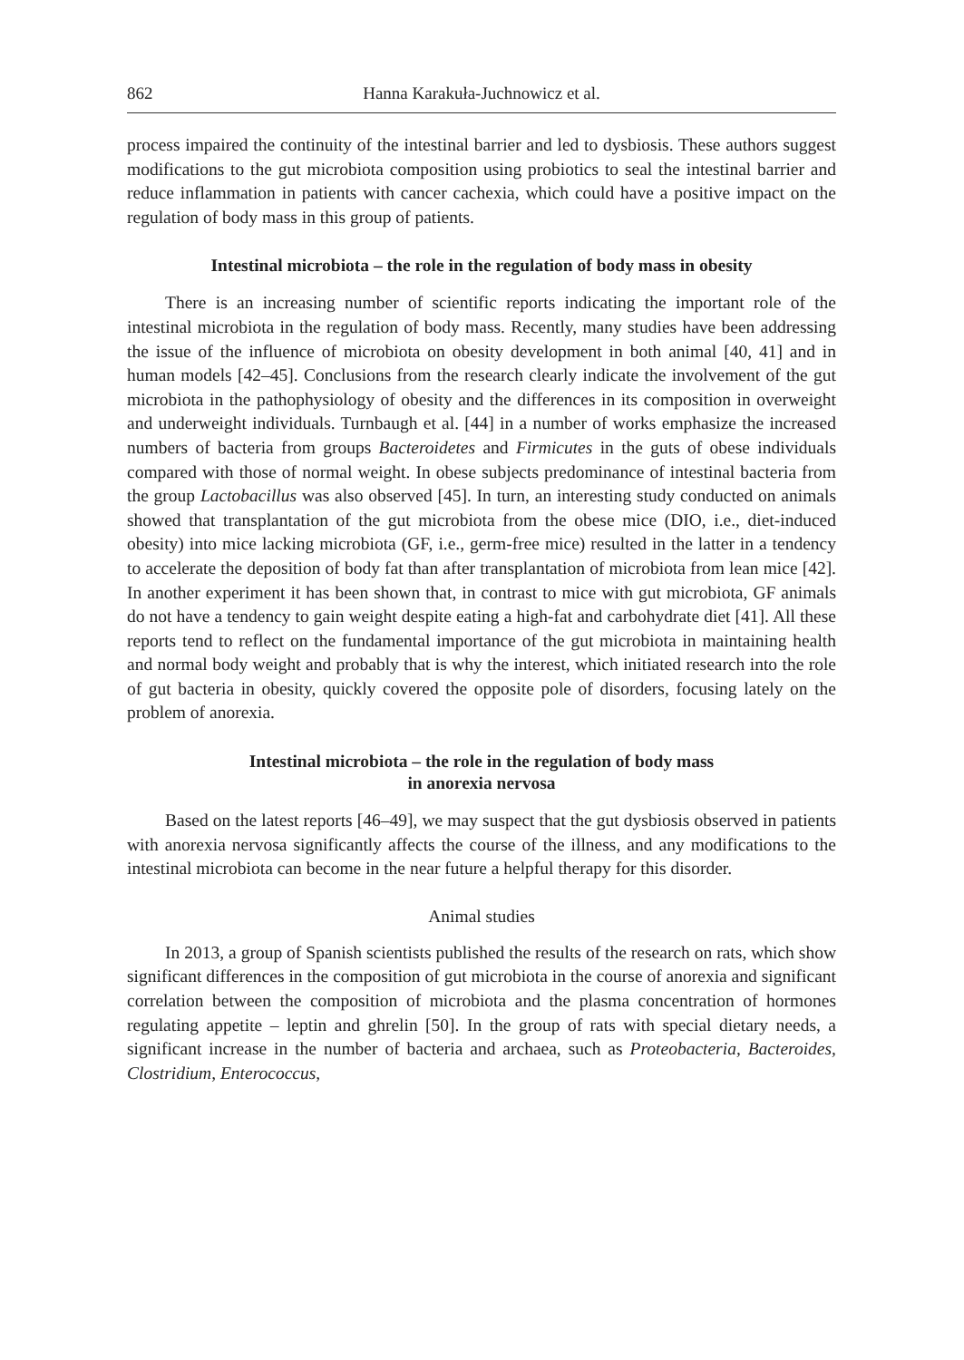862 Hanna Karakuła-Juchnowicz et al.
process impaired the continuity of the intestinal barrier and led to dysbiosis. These authors suggest modifications to the gut microbiota composition using probiotics to seal the intestinal barrier and reduce inflammation in patients with cancer cachexia, which could have a positive impact on the regulation of body mass in this group of patients.
Intestinal microbiota – the role in the regulation of body mass in obesity
There is an increasing number of scientific reports indicating the important role of the intestinal microbiota in the regulation of body mass. Recently, many studies have been addressing the issue of the influence of microbiota on obesity development in both animal [40, 41] and in human models [42–45]. Conclusions from the research clearly indicate the involvement of the gut microbiota in the pathophysiology of obesity and the differences in its composition in overweight and underweight individuals. Turnbaugh et al. [44] in a number of works emphasize the increased numbers of bacteria from groups Bacteroidetes and Firmicutes in the guts of obese individuals compared with those of normal weight. In obese subjects predominance of intestinal bacteria from the group Lactobacillus was also observed [45]. In turn, an interesting study conducted on animals showed that transplantation of the gut microbiota from the obese mice (DIO, i.e., diet-induced obesity) into mice lacking microbiota (GF, i.e., germ-free mice) resulted in the latter in a tendency to accelerate the deposition of body fat than after transplantation of microbiota from lean mice [42]. In another experiment it has been shown that, in contrast to mice with gut microbiota, GF animals do not have a tendency to gain weight despite eating a high-fat and carbohydrate diet [41]. All these reports tend to reflect on the fundamental importance of the gut microbiota in maintaining health and normal body weight and probably that is why the interest, which initiated research into the role of gut bacteria in obesity, quickly covered the opposite pole of disorders, focusing lately on the problem of anorexia.
Intestinal microbiota – the role in the regulation of body mass
in anorexia nervosa
Based on the latest reports [46–49], we may suspect that the gut dysbiosis observed in patients with anorexia nervosa significantly affects the course of the illness, and any modifications to the intestinal microbiota can become in the near future a helpful therapy for this disorder.
Animal studies
In 2013, a group of Spanish scientists published the results of the research on rats, which show significant differences in the composition of gut microbiota in the course of anorexia and significant correlation between the composition of microbiota and the plasma concentration of hormones regulating appetite – leptin and ghrelin [50]. In the group of rats with special dietary needs, a significant increase in the number of bacteria and archaea, such as Proteobacteria, Bacteroides, Clostridium, Enterococcus,